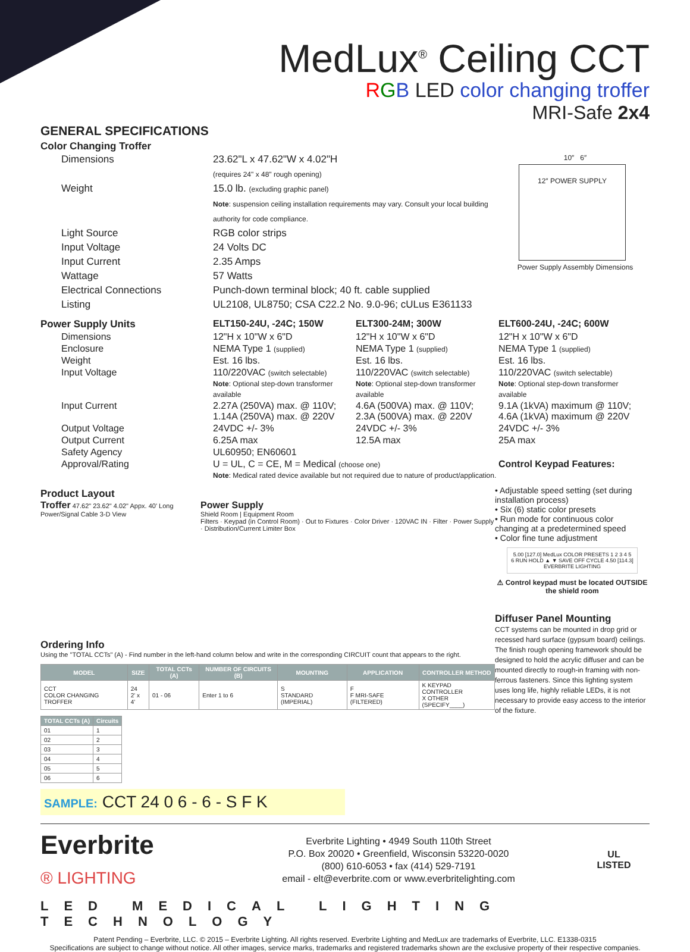MedLux<sup>®</sup> Ceiling CCT
RGB LED color changing troffer
MRI-Safe 2x4
GENERAL SPECIFICATIONS
Color Changing Troffer
Dimensions 23.62"L x 47.62"W x 4.02"H
(requires 24" x 48" rough opening)
Weight 15.0 lb. (excluding graphic panel)
Note: suspension ceiling installation requirements may vary. Consult your local building authority for code compliance.
Light Source RGB color strips
Input Voltage 24 Volts DC
Input Current 2.35 Amps
Wattage 57 Watts
Electrical Connections Punch-down terminal block; 40 ft. cable supplied
Listing UL2108, UL8750; CSA C22.2 No. 9.0-96; cULus E361133
10″ 6″
12″ POWER SUPPLY
Power Supply Assembly Dimensions
| Power Supply Units | ELT150-24U, -24C; 150W | ELT300-24M; 300W | ELT600-24U, -24C; 600W |
| --- | --- | --- | --- |
| Dimensions | 12"H x 10"W x 6"D | 12"H x 10"W x 6"D | 12"H x 10"W x 6"D |
| Enclosure | NEMA Type 1 (supplied) | NEMA Type 1 (supplied) | NEMA Type 1 (supplied) |
| Weight | Est. 16 lbs. | Est. 16 lbs. | Est. 16 lbs. |
| Input Voltage | 110/220VAC (switch selectable) Note : Optional step-down transformer available | 110/220VAC (switch selectable) Note : Optional step-down transformer available | 110/220VAC (switch selectable) Note : Optional step-down transformer available |
| Input Current | 2.27A (250VA) max. @ 110V; 1.14A (250VA) max. @ 220V | 4.6A (500VA) max. @ 110V; 2.3A (500VA) max. @ 220V | 9.1A (1kVA) maximum @ 110V; 4.6A (1kVA) maximum @ 220V |
| Output Voltage | 24VDC +/- 3% | 24VDC +/- 3% | 24VDC +/- 3% |
| Output Current | 6.25A max | 12.5A max | 25A max |
| Safety Agency | UL60950; EN60601 | | |
| Approval/Rating | U = UL, C = CE, M = Medical (choose one) Note : Medical rated device available but not required due to nature of product/application. | | Control Keypad Features: |
Product Layout
Troffer 47.62" 23.62" 4.02" Appx. 40' Long Power/Signal Cable 3-D View
Power Supply
Shield Room | Equipment Room
Filters · Keypad (in Control Room) · Out to Fixtures · Color Driver · 120VAC IN · Filter · Power Supply · Distribution/Current Limiter Box
Ordering Info
Using the "TOTAL CCTs" (A) - Find number in the left-hand column below and write in the corresponding CIRCUIT count that appears to the right.
| MODEL | SIZE | TOTAL CCTs (A) | NUMBER OF CIRCUITS (B) | MOUNTING | APPLICATION | CONTROLLER METHOD |
| --- | --- | --- | --- | --- | --- | --- |
| CCT COLOR CHANGING TROFFER | 24 2' x 4' | 01 - 06 | Enter 1 to 6 | S STANDARD (IMPERIAL) | F F MRI-SAFE (FILTERED) | K KEYPAD CONTROLLER X OTHER (SPECIFY____) |
| TOTAL CCTs (A) | Circuits |
| --- | --- |
| 01 | 1 |
| 02 | 2 |
| 03 | 3 |
| 04 | 4 |
| 05 | 5 |
| 06 | 6 |
SAMPLE: CCT 24 0 6 - 6 - S F K
• Adjustable speed setting (set during installation process)
• Six (6) static color presets
• Run mode for continuous color changing at a predetermined speed
• Color fine tune adjustment
5.00 [127.0] MedLux COLOR PRESETS 1 2 3 4 5 6 RUN HOLD ▲ ▼ SAVE OFF CYCLE 4.50 [114.3] EVERBRITE LIGHTING
⚠ Control keypad must be located OUTSIDE the shield room
Diffuser Panel Mounting
CCT systems can be mounted in drop grid or recessed hard surface (gypsum board) ceilings. The finish rough opening framework should be designed to hold the acrylic diffuser and can be mounted directly to rough-in framing with non-ferrous fasteners. Since this lighting system uses long life, highly reliable LEDs, it is not necessary to provide easy access to the interior of the fixture.
Everbrite
® LIGHTING
Everbrite Lighting • 4949 South 110th Street
P.O. Box 20020 • Greenfield, Wisconsin 53220-0020
(800) 610-6053 • fax (414) 529-7191
email - elt@everbrite.com or www.everbritelighting.com
UL
LISTED
LED MEDICAL LIGHTING TECHNOLOGY
Patent Pending – Everbrite, LLC. © 2015 – Everbrite Lighting. All rights reserved. Everbrite Lighting and MedLux are trademarks of Everbrite, LLC. E1338-0315
Specifications are subject to change without notice. All other images, service marks, trademarks and registered trademarks shown are the exclusive property of their respective companies.